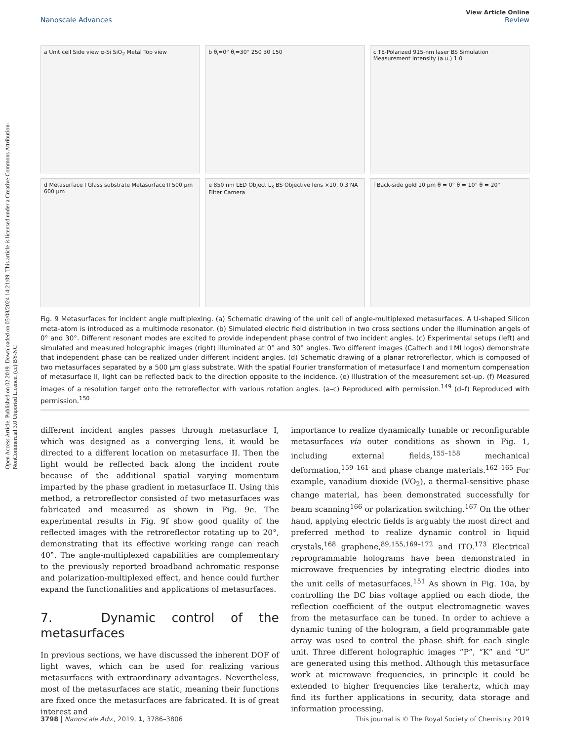Open Access Article. Published on 02 2019. Downloaded on 05/08/2024 14:21:09. This article is licensed under a Creative Commons Attribution-NonCommercial 3.0 Unported Licence. (cc) BY-NC
View Article Online
Nanoscale Advances Review
a Unit cell Side view α-Si SiO<sub>2</sub> Metal Top view
b θ<sub>i</sub>=0° θ<sub>i</sub>=30° 250 30 150
c TE-Polarized 915-nm laser BS Simulation Measurement Intensity (a.u.) 1 0
d Metasurface I Glass substrate Metasurface II 500 μm 600 μm
e 850 nm LED Object L<sub>3</sub> BS Objective lens ×10, 0.3 NA Filter Camera
f Back-side gold 10 μm θ = 0° θ = 10° θ = 20°
Fig. 9 Metasurfaces for incident angle multiplexing. (a) Schematic drawing of the unit cell of angle-multiplexed metasurfaces. A U-shaped Silicon meta-atom is introduced as a multimode resonator. (b) Simulated electric field distribution in two cross sections under the illumination angels of 0° and 30°. Different resonant modes are excited to provide independent phase control of two incident angles. (c) Experimental setups (left) and simulated and measured holographic images (right) illuminated at 0° and 30° angles. Two different images (Caltech and LMI logos) demonstrate that independent phase can be realized under different incident angles. (d) Schematic drawing of a planar retroreflector, which is composed of two metasurfaces separated by a 500 μm glass substrate. With the spatial Fourier transformation of metasurface I and momentum compensation of metasurface II, light can be reflected back to the direction opposite to the incidence. (e) Illustration of the measurement set-up. (f) Measured images of a resolution target onto the retroreflector with various rotation angles. (a–c) Reproduced with permission.<sup>149</sup> (d–f) Reproduced with permission.<sup>150</sup>
different incident angles passes through metasurface I, which was designed as a converging lens, it would be directed to a different location on metasurface II. Then the light would be reflected back along the incident route because of the additional spatial varying momentum imparted by the phase gradient in metasurface II. Using this method, a retroreflector consisted of two metasurfaces was fabricated and measured as shown in Fig. 9e. The experimental results in Fig. 9f show good quality of the reflected images with the retroreflector rotating up to 20°, demonstrating that its effective working range can reach 40°. The angle-multiplexed capabilities are complementary to the previously reported broadband achromatic response and polarization-multiplexed effect, and hence could further expand the functionalities and applications of metasurfaces.
7. Dynamic control of the metasurfaces
In previous sections, we have discussed the inherent DOF of light waves, which can be used for realizing various metasurfaces with extraordinary advantages. Nevertheless, most of the metasurfaces are static, meaning their functions are fixed once the metasurfaces are fabricated. It is of great interest and
importance to realize dynamically tunable or reconfigurable metasurfaces via outer conditions as shown in Fig. 1, including external fields,<sup>155–158</sup> mechanical deformation,<sup>159–161</sup> and phase change materials.<sup>162–165</sup> For example, vanadium dioxide (VO<sub>2</sub>), a thermal-sensitive phase change material, has been demonstrated successfully for beam scanning<sup>166</sup> or polarization switching.<sup>167</sup> On the other hand, applying electric fields is arguably the most direct and preferred method to realize dynamic control in liquid crystals,<sup>168</sup> graphene,<sup>89,155,169–172</sup> and ITO.<sup>173</sup> Electrical reprogrammable holograms have been demonstrated in microwave frequencies by integrating electric diodes into the unit cells of metasurfaces.<sup>151</sup> As shown in Fig. 10a, by controlling the DC bias voltage applied on each diode, the reflection coefficient of the output electromagnetic waves from the metasurface can be tuned. In order to achieve a dynamic tuning of the hologram, a field programmable gate array was used to control the phase shift for each single unit. Three different holographic images “P”, “K” and “U” are generated using this method. Although this metasurface work at microwave frequencies, in principle it could be extended to higher frequencies like terahertz, which may find its further applications in security, data storage and information processing.
3798 | Nanoscale Adv., 2019, 1, 3786–3806 This journal is © The Royal Society of Chemistry 2019